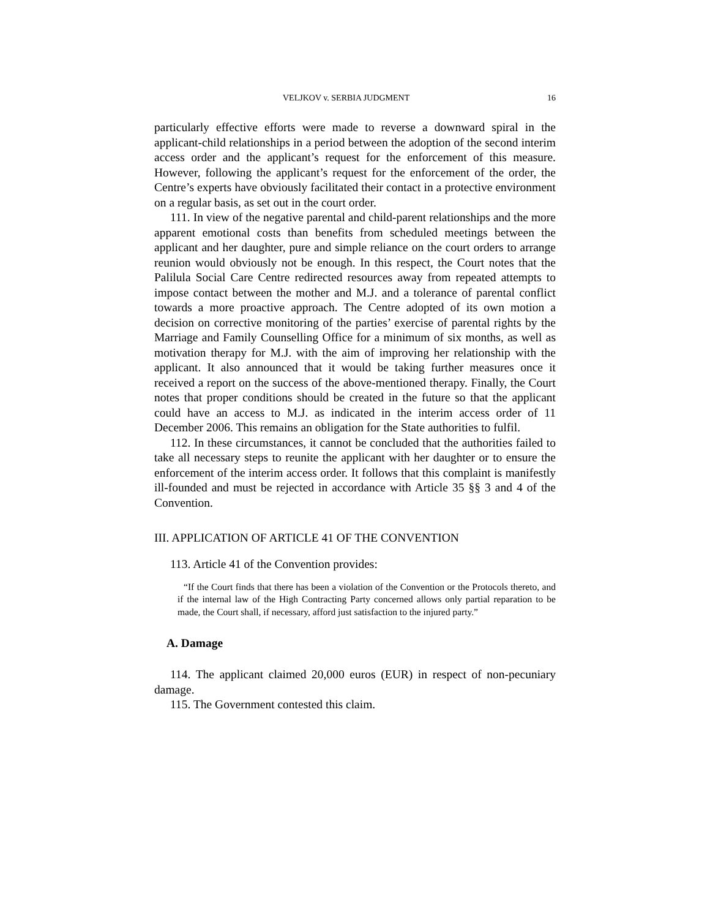VELJKOV v. SERBIA JUDGMENT 16
particularly effective efforts were made to reverse a downward spiral in the applicant-child relationships in a period between the adoption of the second interim access order and the applicant’s request for the enforcement of this measure. However, following the applicant’s request for the enforcement of the order, the Centre’s experts have obviously facilitated their contact in a protective environment on a regular basis, as set out in the court order.
111. In view of the negative parental and child-parent relationships and the more apparent emotional costs than benefits from scheduled meetings between the applicant and her daughter, pure and simple reliance on the court orders to arrange reunion would obviously not be enough. In this respect, the Court notes that the Palilula Social Care Centre redirected resources away from repeated attempts to impose contact between the mother and M.J. and a tolerance of parental conflict towards a more proactive approach. The Centre adopted of its own motion a decision on corrective monitoring of the parties’ exercise of parental rights by the Marriage and Family Counselling Office for a minimum of six months, as well as motivation therapy for M.J. with the aim of improving her relationship with the applicant. It also announced that it would be taking further measures once it received a report on the success of the above-mentioned therapy. Finally, the Court notes that proper conditions should be created in the future so that the applicant could have an access to M.J. as indicated in the interim access order of 11 December 2006. This remains an obligation for the State authorities to fulfil.
112. In these circumstances, it cannot be concluded that the authorities failed to take all necessary steps to reunite the applicant with her daughter or to ensure the enforcement of the interim access order. It follows that this complaint is manifestly ill-founded and must be rejected in accordance with Article 35 §§ 3 and 4 of the Convention.
III. APPLICATION OF ARTICLE 41 OF THE CONVENTION
113. Article 41 of the Convention provides:
“If the Court finds that there has been a violation of the Convention or the Protocols thereto, and if the internal law of the High Contracting Party concerned allows only partial reparation to be made, the Court shall, if necessary, afford just satisfaction to the injured party.”
A. Damage
114. The applicant claimed 20,000 euros (EUR) in respect of non-pecuniary damage.
115. The Government contested this claim.